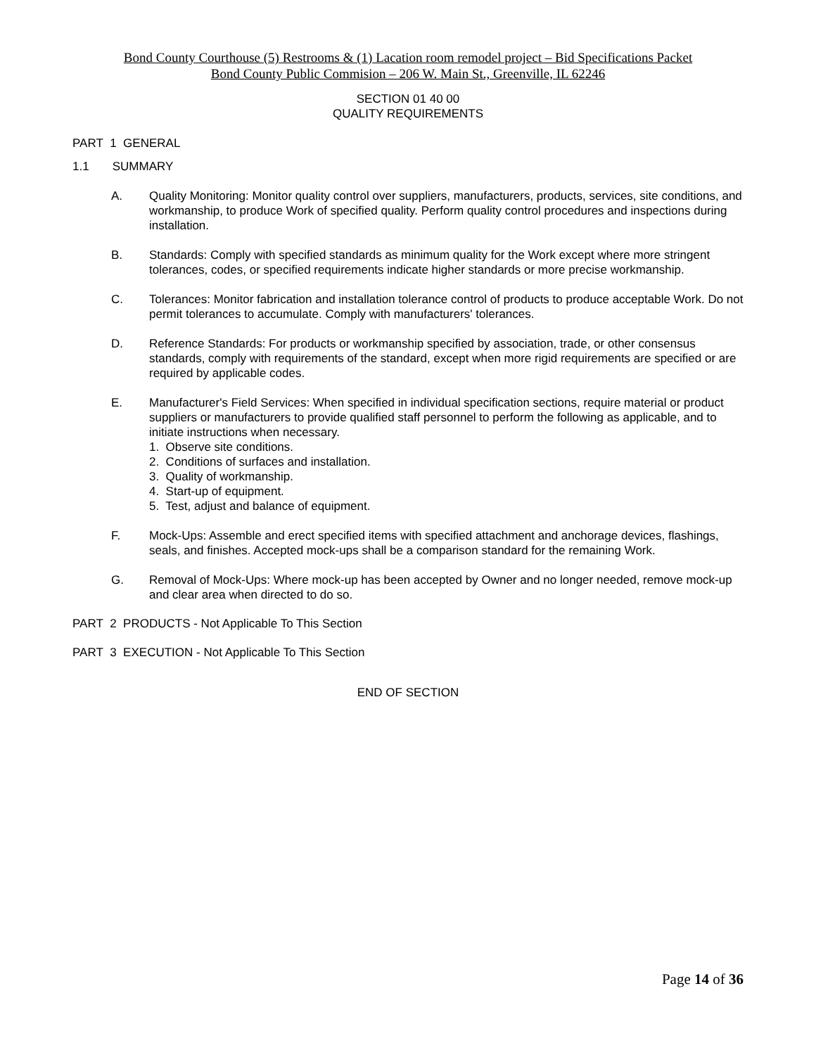Bond County Courthouse (5) Restrooms & (1) Lacation room remodel project – Bid Specifications Packet
Bond County Public Commision – 206 W. Main St., Greenville, IL 62246
SECTION 01 40 00
QUALITY REQUIREMENTS
PART 1 GENERAL
1.1 SUMMARY
A. Quality Monitoring: Monitor quality control over suppliers, manufacturers, products, services, site conditions, and workmanship, to produce Work of specified quality. Perform quality control procedures and inspections during installation.
B. Standards: Comply with specified standards as minimum quality for the Work except where more stringent tolerances, codes, or specified requirements indicate higher standards or more precise workmanship.
C. Tolerances: Monitor fabrication and installation tolerance control of products to produce acceptable Work. Do not permit tolerances to accumulate. Comply with manufacturers' tolerances.
D. Reference Standards: For products or workmanship specified by association, trade, or other consensus standards, comply with requirements of the standard, except when more rigid requirements are specified or are required by applicable codes.
E. Manufacturer's Field Services: When specified in individual specification sections, require material or product suppliers or manufacturers to provide qualified staff personnel to perform the following as applicable, and to initiate instructions when necessary.
1. Observe site conditions.
2. Conditions of surfaces and installation.
3. Quality of workmanship.
4. Start-up of equipment.
5. Test, adjust and balance of equipment.
F. Mock-Ups: Assemble and erect specified items with specified attachment and anchorage devices, flashings, seals, and finishes. Accepted mock-ups shall be a comparison standard for the remaining Work.
G. Removal of Mock-Ups: Where mock-up has been accepted by Owner and no longer needed, remove mock-up and clear area when directed to do so.
PART 2 PRODUCTS - Not Applicable To This Section
PART 3 EXECUTION - Not Applicable To This Section
END OF SECTION
Page 14 of 36